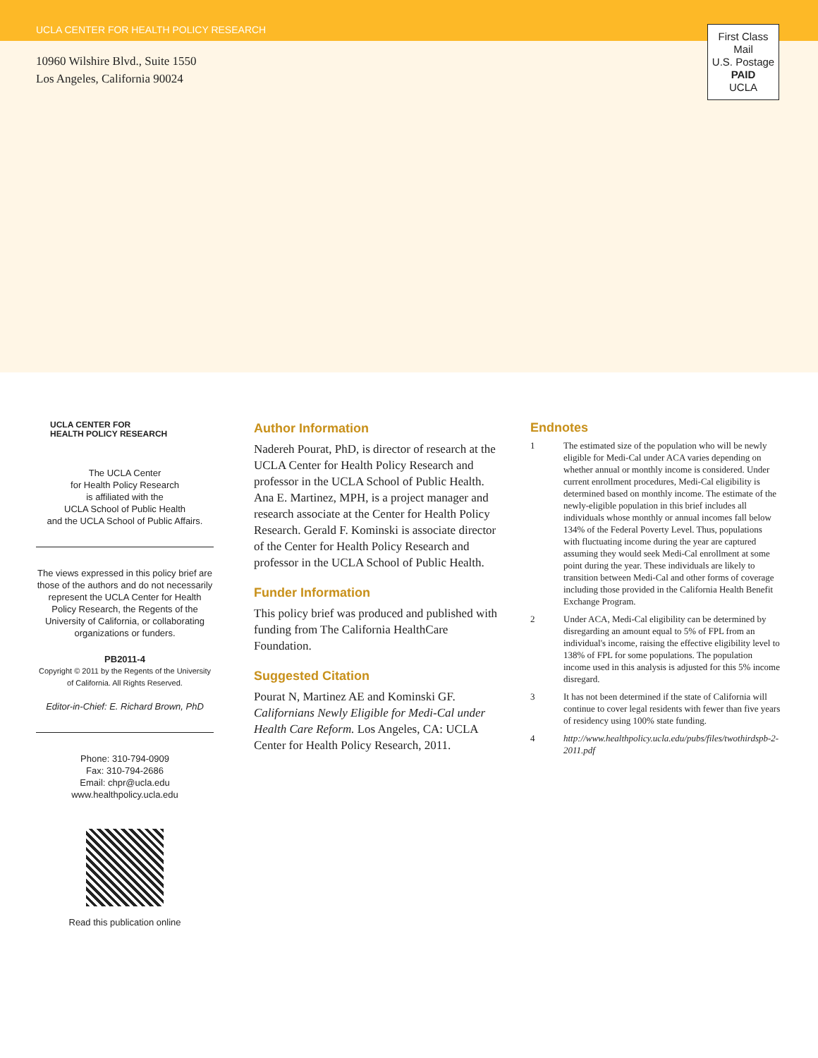UCLA CENTER FOR HEALTH POLICY RESEARCH
10960 Wilshire Blvd., Suite 1550
Los Angeles, California 90024
First Class
Mail
U.S. Postage
PAID
UCLA
UCLA CENTER FOR
HEALTH POLICY RESEARCH
The UCLA Center
for Health Policy Research
is affiliated with the
UCLA School of Public Health
and the UCLA School of Public Affairs.
The views expressed in this policy brief are those of the authors and do not necessarily represent the UCLA Center for Health Policy Research, the Regents of the University of California, or collaborating organizations or funders.
PB2011-4
Copyright © 2011 by the Regents of the University of California. All Rights Reserved.
Editor-in-Chief: E. Richard Brown, PhD
Phone: 310-794-0909
Fax: 310-794-2686
Email: chpr@ucla.edu
www.healthpolicy.ucla.edu
Read this publication online
Author Information
Nadereh Pourat, PhD, is director of research at the UCLA Center for Health Policy Research and professor in the UCLA School of Public Health. Ana E. Martinez, MPH, is a project manager and research associate at the Center for Health Policy Research. Gerald F. Kominski is associate director of the Center for Health Policy Research and professor in the UCLA School of Public Health.
Funder Information
This policy brief was produced and published with funding from The California HealthCare Foundation.
Suggested Citation
Pourat N, Martinez AE and Kominski GF. Californians Newly Eligible for Medi-Cal under Health Care Reform. Los Angeles, CA: UCLA Center for Health Policy Research, 2011.
Endnotes
1 The estimated size of the population who will be newly eligible for Medi-Cal under ACA varies depending on whether annual or monthly income is considered. Under current enrollment procedures, Medi-Cal eligibility is determined based on monthly income. The estimate of the newly-eligible population in this brief includes all individuals whose monthly or annual incomes fall below 134% of the Federal Poverty Level. Thus, populations with fluctuating income during the year are captured assuming they would seek Medi-Cal enrollment at some point during the year. These individuals are likely to transition between Medi-Cal and other forms of coverage including those provided in the California Health Benefit Exchange Program.
2 Under ACA, Medi-Cal eligibility can be determined by disregarding an amount equal to 5% of FPL from an individual's income, raising the effective eligibility level to 138% of FPL for some populations. The population income used in this analysis is adjusted for this 5% income disregard.
3 It has not been determined if the state of California will continue to cover legal residents with fewer than five years of residency using 100% state funding.
4 http://www.healthpolicy.ucla.edu/pubs/files/twothirdspb-2-2011.pdf